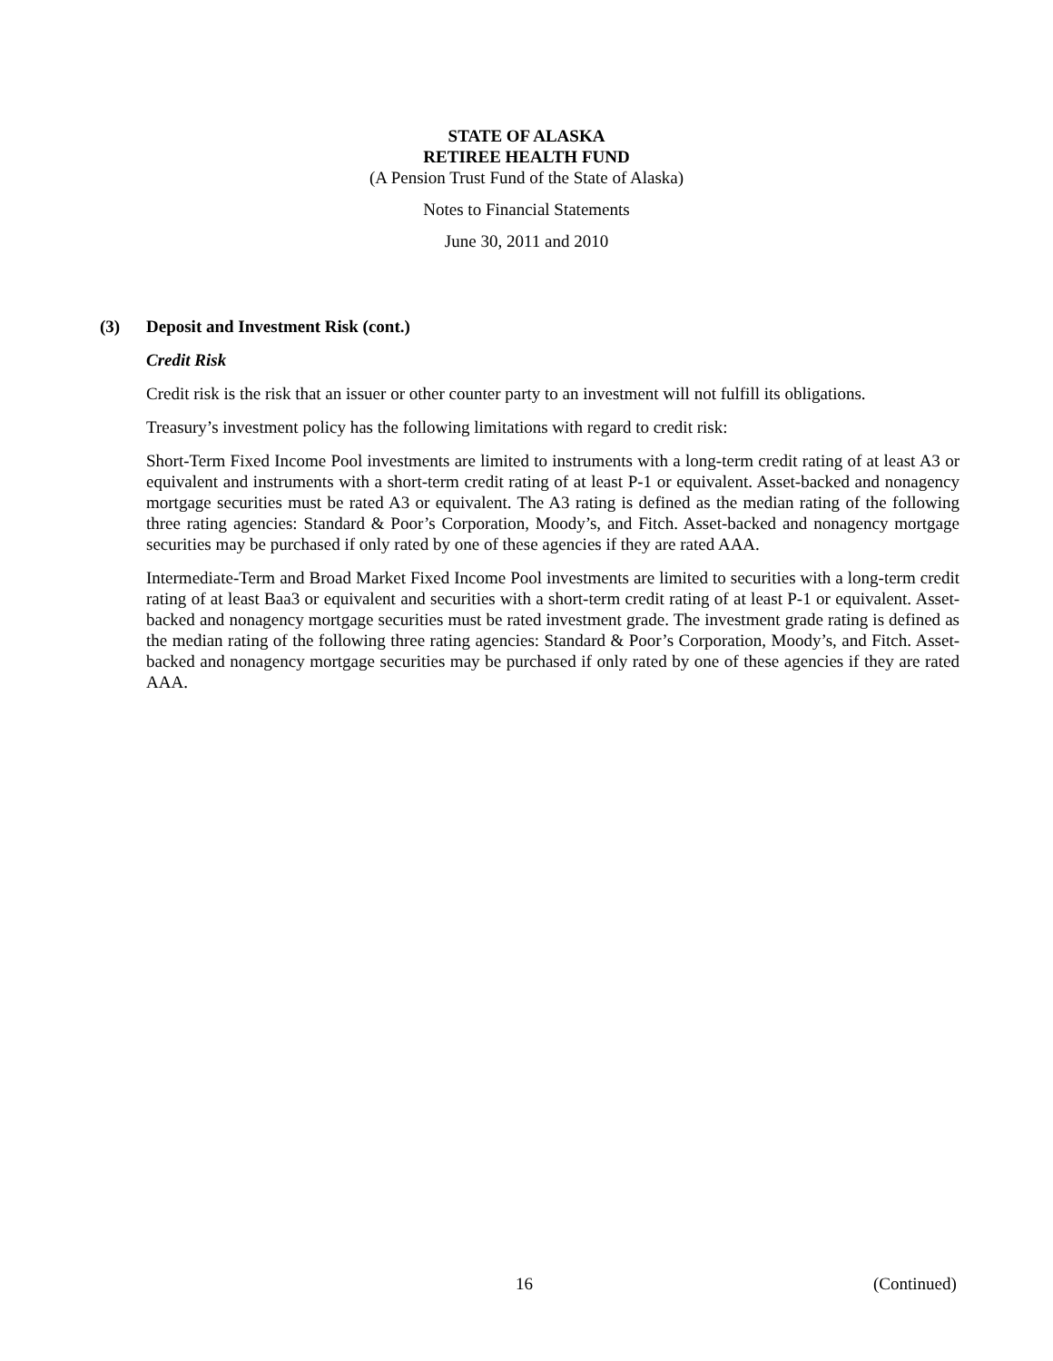STATE OF ALASKA
RETIREE HEALTH FUND
(A Pension Trust Fund of the State of Alaska)
Notes to Financial Statements
June 30, 2011 and 2010
(3) Deposit and Investment Risk (cont.)
Credit Risk
Credit risk is the risk that an issuer or other counter party to an investment will not fulfill its obligations.
Treasury’s investment policy has the following limitations with regard to credit risk:
Short-Term Fixed Income Pool investments are limited to instruments with a long-term credit rating of at least A3 or equivalent and instruments with a short-term credit rating of at least P-1 or equivalent. Asset-backed and nonagency mortgage securities must be rated A3 or equivalent. The A3 rating is defined as the median rating of the following three rating agencies: Standard & Poor’s Corporation, Moody’s, and Fitch. Asset-backed and nonagency mortgage securities may be purchased if only rated by one of these agencies if they are rated AAA.
Intermediate-Term and Broad Market Fixed Income Pool investments are limited to securities with a long-term credit rating of at least Baa3 or equivalent and securities with a short-term credit rating of at least P-1 or equivalent. Asset-backed and nonagency mortgage securities must be rated investment grade. The investment grade rating is defined as the median rating of the following three rating agencies: Standard & Poor’s Corporation, Moody’s, and Fitch. Asset-backed and nonagency mortgage securities may be purchased if only rated by one of these agencies if they are rated AAA.
16 (Continued)